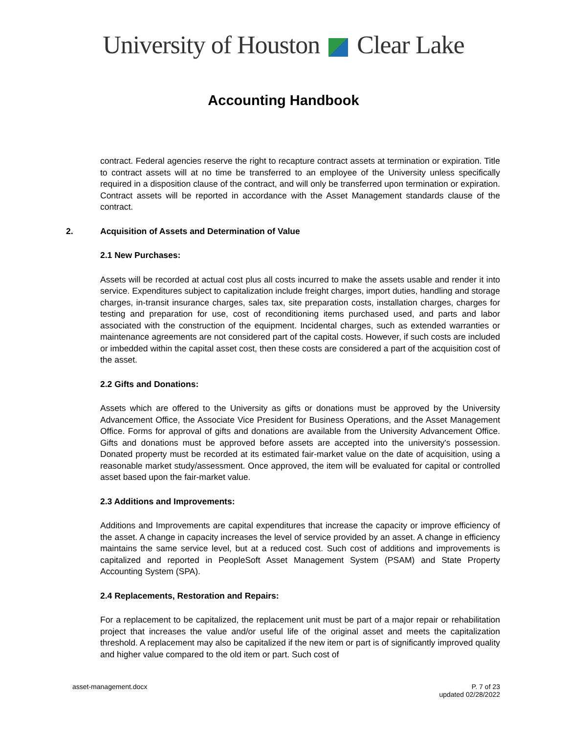University of Houston Clear Lake
Accounting Handbook
contract. Federal agencies reserve the right to recapture contract assets at termination or expiration. Title to contract assets will at no time be transferred to an employee of the University unless specifically required in a disposition clause of the contract, and will only be transferred upon termination or expiration. Contract assets will be reported in accordance with the Asset Management standards clause of the contract.
2. Acquisition of Assets and Determination of Value
2.1 New Purchases:
Assets will be recorded at actual cost plus all costs incurred to make the assets usable and render it into service. Expenditures subject to capitalization include freight charges, import duties, handling and storage charges, in-transit insurance charges, sales tax, site preparation costs, installation charges, charges for testing and preparation for use, cost of reconditioning items purchased used, and parts and labor associated with the construction of the equipment. Incidental charges, such as extended warranties or maintenance agreements are not considered part of the capital costs. However, if such costs are included or imbedded within the capital asset cost, then these costs are considered a part of the acquisition cost of the asset.
2.2 Gifts and Donations:
Assets which are offered to the University as gifts or donations must be approved by the University Advancement Office, the Associate Vice President for Business Operations, and the Asset Management Office. Forms for approval of gifts and donations are available from the University Advancement Office. Gifts and donations must be approved before assets are accepted into the university's possession. Donated property must be recorded at its estimated fair-market value on the date of acquisition, using a reasonable market study/assessment. Once approved, the item will be evaluated for capital or controlled asset based upon the fair-market value.
2.3 Additions and Improvements:
Additions and Improvements are capital expenditures that increase the capacity or improve efficiency of the asset. A change in capacity increases the level of service provided by an asset. A change in efficiency maintains the same service level, but at a reduced cost. Such cost of additions and improvements is capitalized and reported in PeopleSoft Asset Management System (PSAM) and State Property Accounting System (SPA).
2.4 Replacements, Restoration and Repairs:
For a replacement to be capitalized, the replacement unit must be part of a major repair or rehabilitation project that increases the value and/or useful life of the original asset and meets the capitalization threshold. A replacement may also be capitalized if the new item or part is of significantly improved quality and higher value compared to the old item or part. Such cost of
asset-management.docx P. 7 of 23
updated 02/28/2022